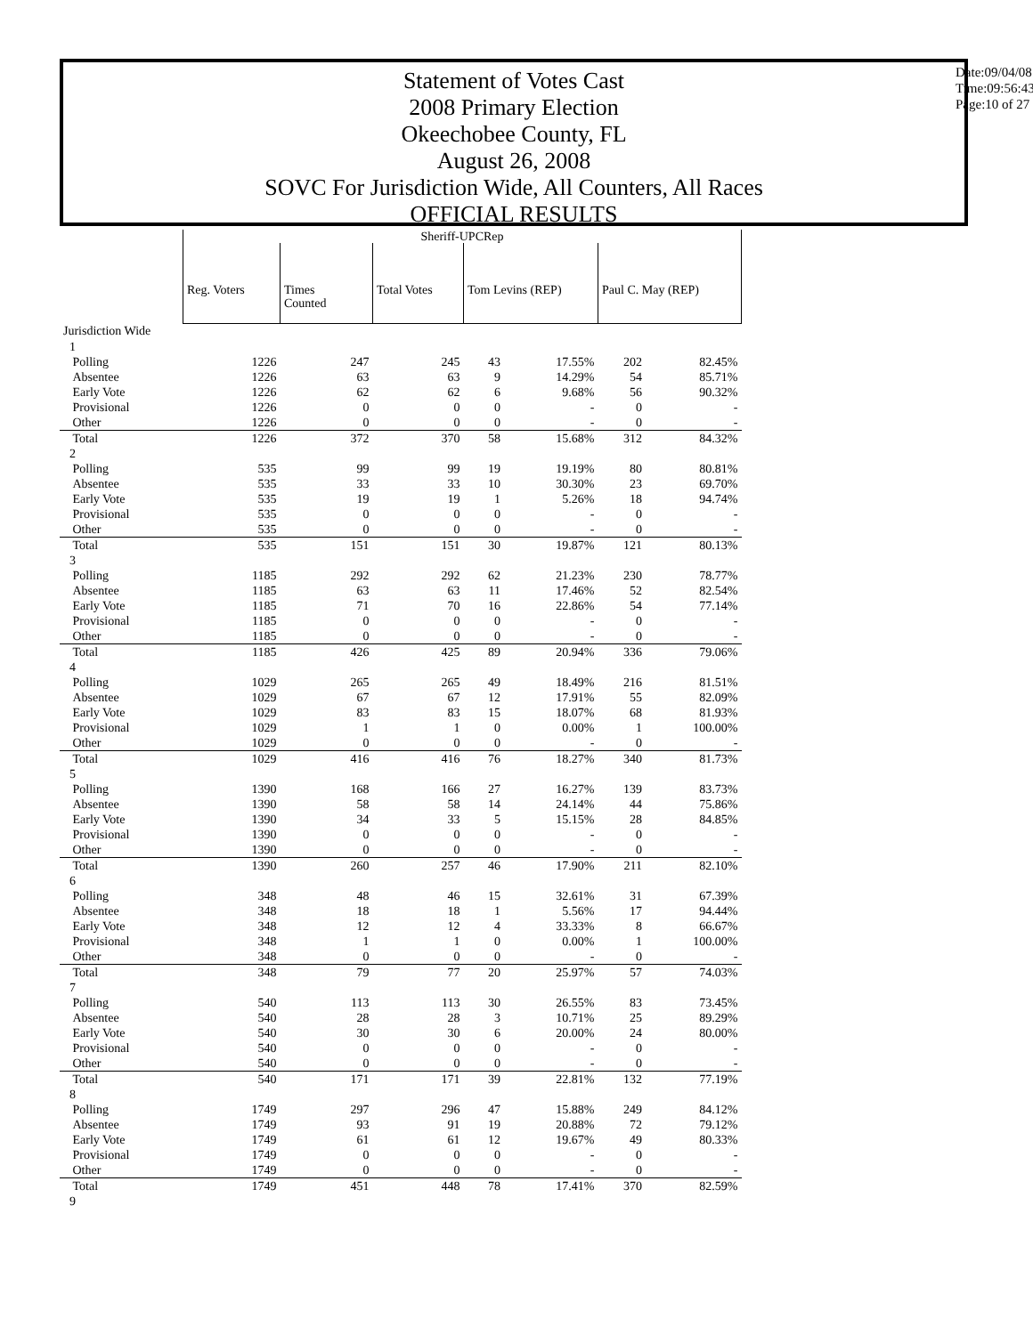Statement of Votes Cast
2008 Primary Election
Okeechobee County, FL
August 26, 2008
SOVC For Jurisdiction Wide, All Counters, All Races
OFFICIAL RESULTS
Date:09/04/08
Time:09:56:43
Page:10 of 27
| | Sheriff-UPCRep | | | | | | |
| --- | --- | --- | --- | --- | --- | --- | --- |
| | Reg. Voters | Times Counted | Total Votes | Tom Levins (REP) | | Paul C. May (REP) | |
| Jurisdiction Wide | | | | | | | |
| 1 | | | | | | | |
| Polling | 1226 | 247 | 245 | 43 | 17.55% | 202 | 82.45% |
| Absentee | 1226 | 63 | 63 | 9 | 14.29% | 54 | 85.71% |
| Early Vote | 1226 | 62 | 62 | 6 | 9.68% | 56 | 90.32% |
| Provisional | 1226 | 0 | 0 | 0 | - | 0 | - |
| Other | 1226 | 0 | 0 | 0 | - | 0 | - |
| Total | 1226 | 372 | 370 | 58 | 15.68% | 312 | 84.32% |
| 2 | | | | | | | |
| Polling | 535 | 99 | 99 | 19 | 19.19% | 80 | 80.81% |
| Absentee | 535 | 33 | 33 | 10 | 30.30% | 23 | 69.70% |
| Early Vote | 535 | 19 | 19 | 1 | 5.26% | 18 | 94.74% |
| Provisional | 535 | 0 | 0 | 0 | - | 0 | - |
| Other | 535 | 0 | 0 | 0 | - | 0 | - |
| Total | 535 | 151 | 151 | 30 | 19.87% | 121 | 80.13% |
| 3 | | | | | | | |
| Polling | 1185 | 292 | 292 | 62 | 21.23% | 230 | 78.77% |
| Absentee | 1185 | 63 | 63 | 11 | 17.46% | 52 | 82.54% |
| Early Vote | 1185 | 71 | 70 | 16 | 22.86% | 54 | 77.14% |
| Provisional | 1185 | 0 | 0 | 0 | - | 0 | - |
| Other | 1185 | 0 | 0 | 0 | - | 0 | - |
| Total | 1185 | 426 | 425 | 89 | 20.94% | 336 | 79.06% |
| 4 | | | | | | | |
| Polling | 1029 | 265 | 265 | 49 | 18.49% | 216 | 81.51% |
| Absentee | 1029 | 67 | 67 | 12 | 17.91% | 55 | 82.09% |
| Early Vote | 1029 | 83 | 83 | 15 | 18.07% | 68 | 81.93% |
| Provisional | 1029 | 1 | 1 | 0 | 0.00% | 1 | 100.00% |
| Other | 1029 | 0 | 0 | 0 | - | 0 | - |
| Total | 1029 | 416 | 416 | 76 | 18.27% | 340 | 81.73% |
| 5 | | | | | | | |
| Polling | 1390 | 168 | 166 | 27 | 16.27% | 139 | 83.73% |
| Absentee | 1390 | 58 | 58 | 14 | 24.14% | 44 | 75.86% |
| Early Vote | 1390 | 34 | 33 | 5 | 15.15% | 28 | 84.85% |
| Provisional | 1390 | 0 | 0 | 0 | - | 0 | - |
| Other | 1390 | 0 | 0 | 0 | - | 0 | - |
| Total | 1390 | 260 | 257 | 46 | 17.90% | 211 | 82.10% |
| 6 | | | | | | | |
| Polling | 348 | 48 | 46 | 15 | 32.61% | 31 | 67.39% |
| Absentee | 348 | 18 | 18 | 1 | 5.56% | 17 | 94.44% |
| Early Vote | 348 | 12 | 12 | 4 | 33.33% | 8 | 66.67% |
| Provisional | 348 | 1 | 1 | 0 | 0.00% | 1 | 100.00% |
| Other | 348 | 0 | 0 | 0 | - | 0 | - |
| Total | 348 | 79 | 77 | 20 | 25.97% | 57 | 74.03% |
| 7 | | | | | | | |
| Polling | 540 | 113 | 113 | 30 | 26.55% | 83 | 73.45% |
| Absentee | 540 | 28 | 28 | 3 | 10.71% | 25 | 89.29% |
| Early Vote | 540 | 30 | 30 | 6 | 20.00% | 24 | 80.00% |
| Provisional | 540 | 0 | 0 | 0 | - | 0 | - |
| Other | 540 | 0 | 0 | 0 | - | 0 | - |
| Total | 540 | 171 | 171 | 39 | 22.81% | 132 | 77.19% |
| 8 | | | | | | | |
| Polling | 1749 | 297 | 296 | 47 | 15.88% | 249 | 84.12% |
| Absentee | 1749 | 93 | 91 | 19 | 20.88% | 72 | 79.12% |
| Early Vote | 1749 | 61 | 61 | 12 | 19.67% | 49 | 80.33% |
| Provisional | 1749 | 0 | 0 | 0 | - | 0 | - |
| Other | 1749 | 0 | 0 | 0 | - | 0 | - |
| Total | 1749 | 451 | 448 | 78 | 17.41% | 370 | 82.59% |
| 9 | | | | | | | |